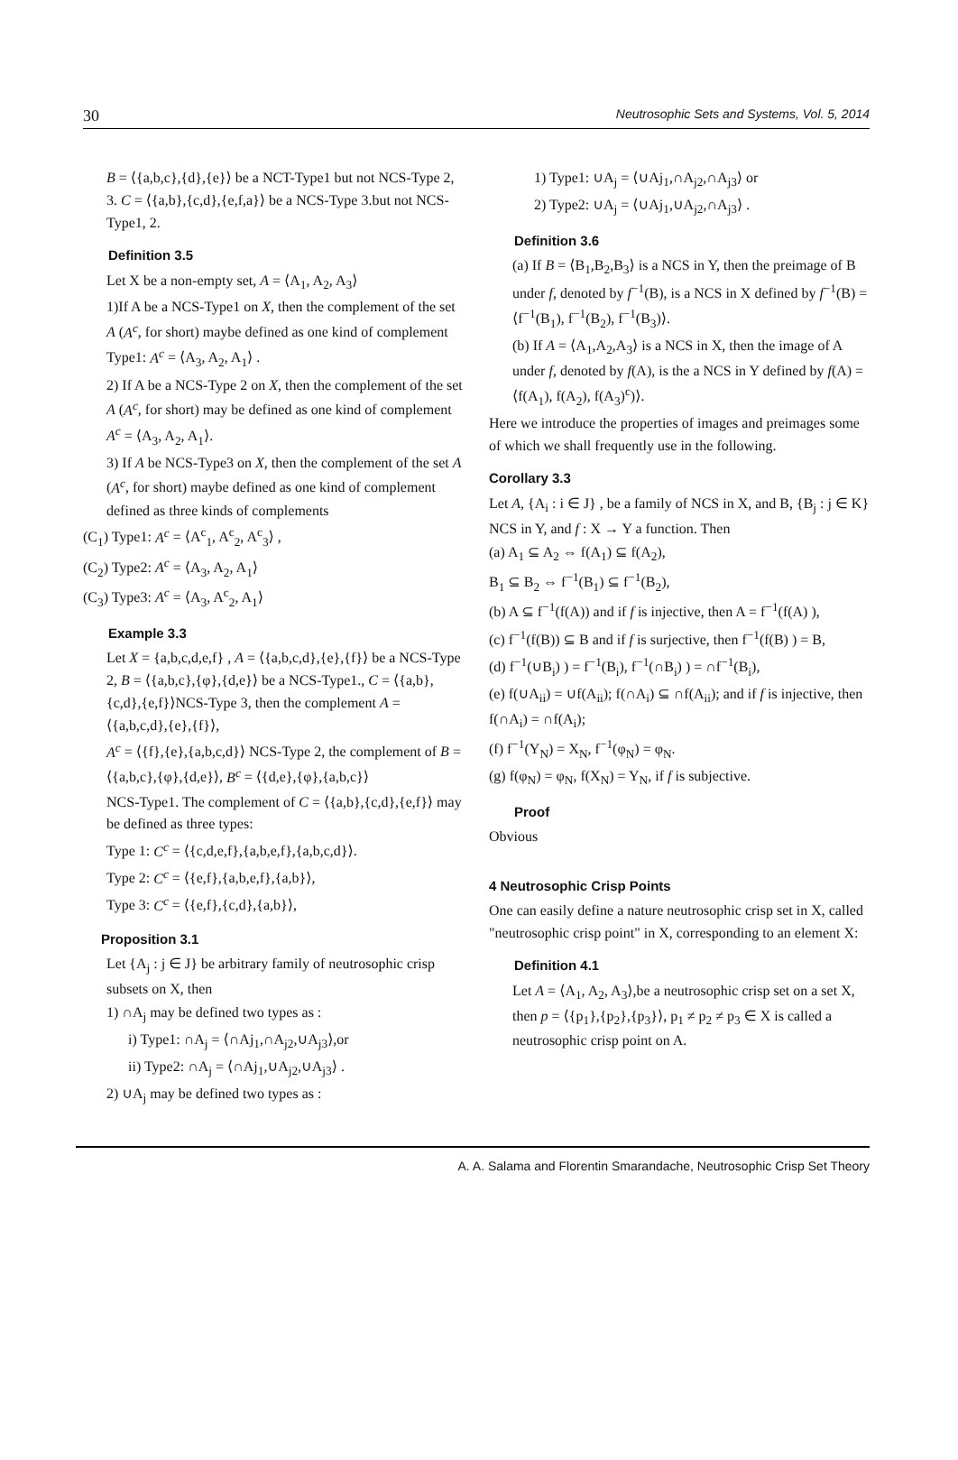30 Neutrosophic Sets and Systems, Vol. 5, 2014
B = ⟨{a,b,c},{d},{e}⟩ be a NCT-Type1 but not NCS-Type 2, 3. C = ⟨{a,b},{c,d},{e,f,a}⟩ be a NCS-Type 3.but not NCS-Type1, 2.
Definition 3.5
Let X be a non-empty set, A = ⟨A<sub>1</sub>, A<sub>2</sub>, A<sub>3</sub>⟩
1)If A be a NCS-Type1 on X, then the complement of the set A (A<sup>c</sup>, for short) maybe defined as one kind of complement Type1: A<sup>c</sup> = ⟨A<sub>3</sub>, A<sub>2</sub>, A<sub>1</sub>⟩ .
2) If A be a NCS-Type 2 on X, then the complement of the set A (A<sup>c</sup>, for short) may be defined as one kind of complement A<sup>c</sup> = ⟨A<sub>3</sub>, A<sub>2</sub>, A<sub>1</sub>⟩.
3) If A be NCS-Type3 on X, then the complement of the set A (A<sup>c</sup>, for short) maybe defined as one kind of complement defined as three kinds of complements
(C<sub>1</sub>) Type1: A<sup>c</sup> = ⟨A<sup>c</sup><sub>1</sub>, A<sup>c</sup><sub>2</sub>, A<sup>c</sup><sub>3</sub>⟩ ,
(C<sub>2</sub>) Type2: A<sup>c</sup> = ⟨A<sub>3</sub>, A<sub>2</sub>, A<sub>1</sub>⟩
(C<sub>3</sub>) Type3: A<sup>c</sup> = ⟨A<sub>3</sub>, A<sup>c</sup><sub>2</sub>, A<sub>1</sub>⟩
Example 3.3
Let X = {a,b,c,d,e,f} , A = ⟨{a,b,c,d},{e},{f}⟩ be a NCS-Type 2, B = ⟨{a,b,c},{φ},{d,e}⟩ be a NCS-Type1., C = ⟨{a,b},{c,d},{e,f}⟩NCS-Type 3, then the complement A = ⟨{a,b,c,d},{e},{f}⟩,
A<sup>c</sup> = ⟨{f},{e},{a,b,c,d}⟩ NCS-Type 2, the complement of B = ⟨{a,b,c},{φ},{d,e}⟩, B<sup>c</sup> = ⟨{d,e},{φ},{a,b,c}⟩
NCS-Type1. The complement of C = ⟨{a,b},{c,d},{e,f}⟩ may be defined as three types:
Type 1: C<sup>c</sup> = ⟨{c,d,e,f},{a,b,e,f},{a,b,c,d}⟩.
Type 2: C<sup>c</sup> = ⟨{e,f},{a,b,e,f},{a,b}⟩,
Type 3: C<sup>c</sup> = ⟨{e,f},{c,d},{a,b}⟩,
Proposition 3.1
Let {A<sub>j</sub> : j ∈ J} be arbitrary family of neutrosophic crisp subsets on X, then
1) ∩A<sub>j</sub> may be defined two types as :
i) Type1: ∩A<sub>j</sub> = ⟨∩Aj<sub>1</sub>,∩A<sub>j2</sub>,∪A<sub>j3</sub>⟩,or
ii) Type2: ∩A<sub>j</sub> = ⟨∩Aj<sub>1</sub>,∪A<sub>j2</sub>,∪A<sub>j3</sub>⟩ .
2) ∪A<sub>j</sub> may be defined two types as :
1) Type1: ∪A<sub>j</sub> = ⟨∪Aj<sub>1</sub>,∩A<sub>j2</sub>,∩A<sub>j3</sub>⟩ or
2) Type2: ∪A<sub>j</sub> = ⟨∪Aj<sub>1</sub>,∪A<sub>j2</sub>,∩A<sub>j3</sub>⟩ .
Definition 3.6
(a) If B = ⟨B<sub>1</sub>,B<sub>2</sub>,B<sub>3</sub>⟩ is a NCS in Y, then the preimage of B under f, denoted by f<sup>−1</sup>(B), is a NCS in X defined by f<sup>−1</sup>(B) = ⟨f<sup>−1</sup>(B<sub>1</sub>), f<sup>−1</sup>(B<sub>2</sub>), f<sup>−1</sup>(B<sub>3</sub>)⟩.
(b) If A = ⟨A<sub>1</sub>,A<sub>2</sub>,A<sub>3</sub>⟩ is a NCS in X, then the image of A under f, denoted by f(A), is the a NCS in Y defined by f(A) = ⟨f(A<sub>1</sub>), f(A<sub>2</sub>), f(A<sub>3</sub>)<sup>c</sup>)⟩.
Here we introduce the properties of images and preimages some of which we shall frequently use in the following.
Corollary 3.3
Let A, {A<sub>i</sub> : i ∈ J} , be a family of NCS in X, and B, {B<sub>j</sub> : j ∈ K} NCS in Y, and f : X → Y a function. Then
(a) A<sub>1</sub> ⊆ A<sub>2</sub> ⇔ f(A<sub>1</sub>) ⊆ f(A<sub>2</sub>),
B<sub>1</sub> ⊆ B<sub>2</sub> ⇔ f<sup>−1</sup>(B<sub>1</sub>) ⊆ f<sup>−1</sup>(B<sub>2</sub>),
(b) A ⊆ f<sup>−1</sup>(f(A)) and if f is injective, then A = f<sup>−1</sup>(f(A) ),
(c) f<sup>−1</sup>(f(B)) ⊆ B and if f is surjective, then f<sup>−1</sup>(f(B) ) = B,
(d) f<sup>−1</sup>(∪B<sub>i</sub>) ) = f<sup>−1</sup>(B<sub>i</sub>), f<sup>−1</sup>(∩B<sub>i</sub>) ) = ∩f<sup>−1</sup>(B<sub>i</sub>),
(e) f(∪A<sub>ii</sub>) = ∪f(A<sub>ii</sub>); f(∩A<sub>i</sub>) ⊆ ∩f(A<sub>ii</sub>); and if f is injective, then f(∩A<sub>i</sub>) = ∩f(A<sub>i</sub>);
(f) f<sup>−1</sup>(Y<sub>N</sub>) = X<sub>N</sub>, f<sup>−1</sup>(φ<sub>N</sub>) = φ<sub>N</sub>.
(g) f(φ<sub>N</sub>) = φ<sub>N</sub>, f(X<sub>N</sub>) = Y<sub>N</sub>, if f is subjective.
Proof
Obvious
4 Neutrosophic Crisp Points
One can easily define a nature neutrosophic crisp set in X, called "neutrosophic crisp point" in X, corresponding to an element X:
Definition 4.1
Let A = ⟨A<sub>1</sub>, A<sub>2</sub>, A<sub>3</sub>⟩,be a neutrosophic crisp set on a set X, then p = ⟨{p<sub>1</sub>},{p<sub>2</sub>},{p<sub>3</sub>}⟩, p<sub>1</sub> ≠ p<sub>2</sub> ≠ p<sub>3</sub> ∈ X is called a neutrosophic crisp point on A.
A. A. Salama and Florentin Smarandache, Neutrosophic Crisp Set Theory